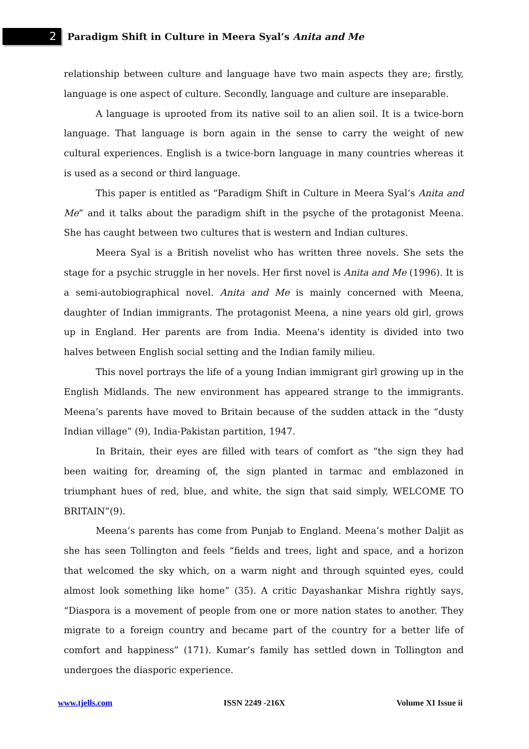2
Paradigm Shift in Culture in Meera Syal’s Anita and Me
relationship between culture and language have two main aspects they are; firstly, language is one aspect of culture. Secondly, language and culture are inseparable.
A language is uprooted from its native soil to an alien soil. It is a twice-born language. That language is born again in the sense to carry the weight of new cultural experiences. English is a twice-born language in many countries whereas it is used as a second or third language.
This paper is entitled as “Paradigm Shift in Culture in Meera Syal’s Anita and Me” and it talks about the paradigm shift in the psyche of the protagonist Meena. She has caught between two cultures that is western and Indian cultures.
Meera Syal is a British novelist who has written three novels. She sets the stage for a psychic struggle in her novels. Her first novel is Anita and Me (1996). It is a semi-autobiographical novel. Anita and Me is mainly concerned with Meena, daughter of Indian immigrants. The protagonist Meena, a nine years old girl, grows up in England. Her parents are from India. Meena's identity is divided into two halves between English social setting and the Indian family milieu.
This novel portrays the life of a young Indian immigrant girl growing up in the English Midlands. The new environment has appeared strange to the immigrants. Meena’s parents have moved to Britain because of the sudden attack in the “dusty Indian village” (9), India-Pakistan partition, 1947.
In Britain, their eyes are filled with tears of comfort as “the sign they had been waiting for, dreaming of, the sign planted in tarmac and emblazoned in triumphant hues of red, blue, and white, the sign that said simply, WELCOME TO BRITAIN”(9).
Meena’s parents has come from Punjab to England. Meena’s mother Daljit as she has seen Tollington and feels “fields and trees, light and space, and a horizon that welcomed the sky which, on a warm night and through squinted eyes, could almost look something like home” (35). A critic Dayashankar Mishra rightly says, “Diaspora is a movement of people from one or more nation states to another. They migrate to a foreign country and became part of the country for a better life of comfort and happiness” (171). Kumar’s family has settled down in Tollington and undergoes the diasporic experience.
www.tjells.com ISSN 2249 -216X Volume XI Issue ii